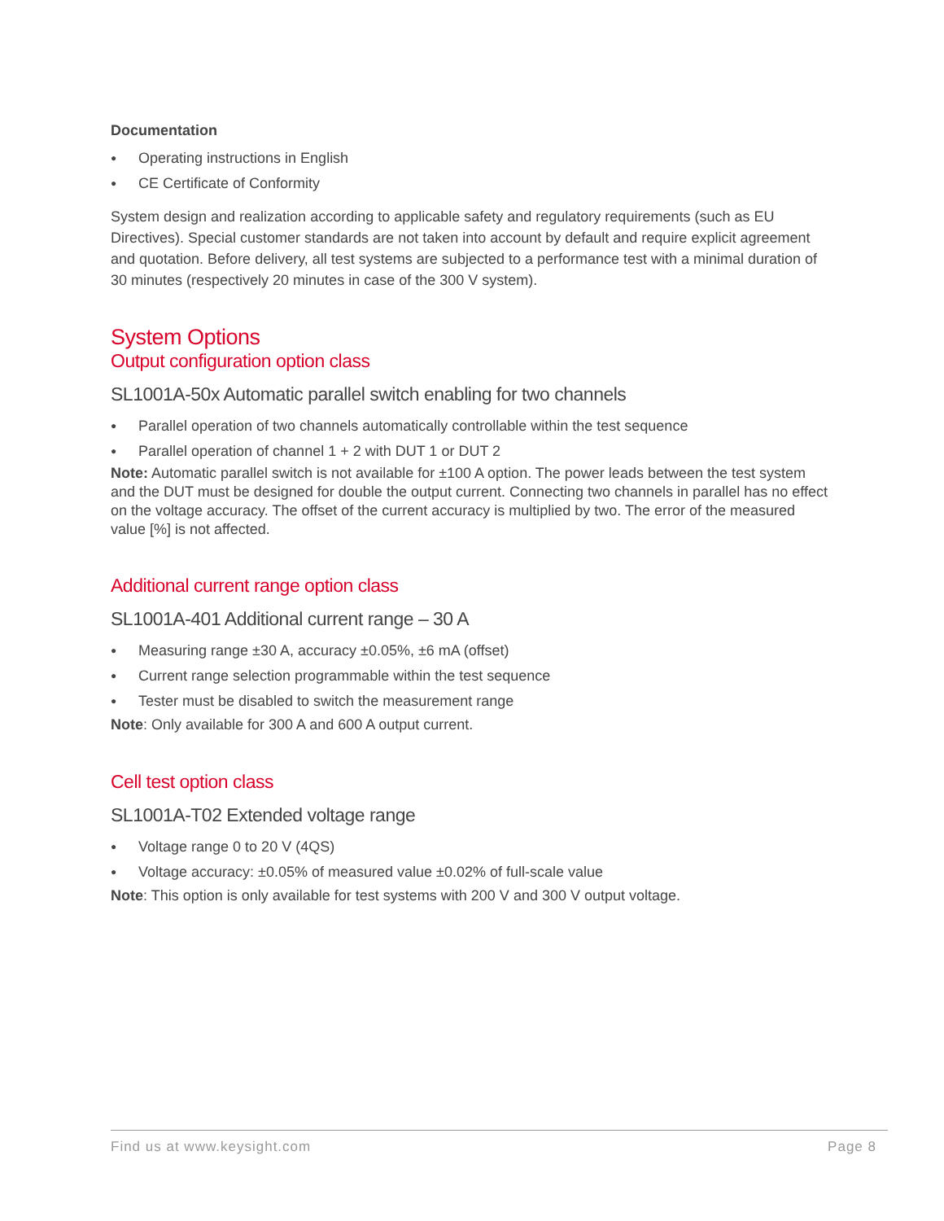Documentation
● Operating instructions in English
● CE Certificate of Conformity
System design and realization according to applicable safety and regulatory requirements (such as EU Directives). Special customer standards are not taken into account by default and require explicit agreement and quotation. Before delivery, all test systems are subjected to a performance test with a minimal duration of 30 minutes (respectively 20 minutes in case of the 300 V system).
System Options
Output configuration option class
SL1001A-50x Automatic parallel switch enabling for two channels
● Parallel operation of two channels automatically controllable within the test sequence
● Parallel operation of channel 1 + 2 with DUT 1 or DUT 2
Note: Automatic parallel switch is not available for ±100 A option. The power leads between the test system and the DUT must be designed for double the output current. Connecting two channels in parallel has no effect on the voltage accuracy. The offset of the current accuracy is multiplied by two. The error of the measured value [%] is not affected.
Additional current range option class
SL1001A-401 Additional current range – 30 A
● Measuring range ±30 A, accuracy ±0.05%, ±6 mA (offset)
● Current range selection programmable within the test sequence
● Tester must be disabled to switch the measurement range
Note: Only available for 300 A and 600 A output current.
Cell test option class
SL1001A-T02 Extended voltage range
● Voltage range 0 to 20 V (4QS)
● Voltage accuracy: ±0.05% of measured value ±0.02% of full-scale value
Note: This option is only available for test systems with 200 V and 300 V output voltage.
Find us at www.keysight.com Page 8